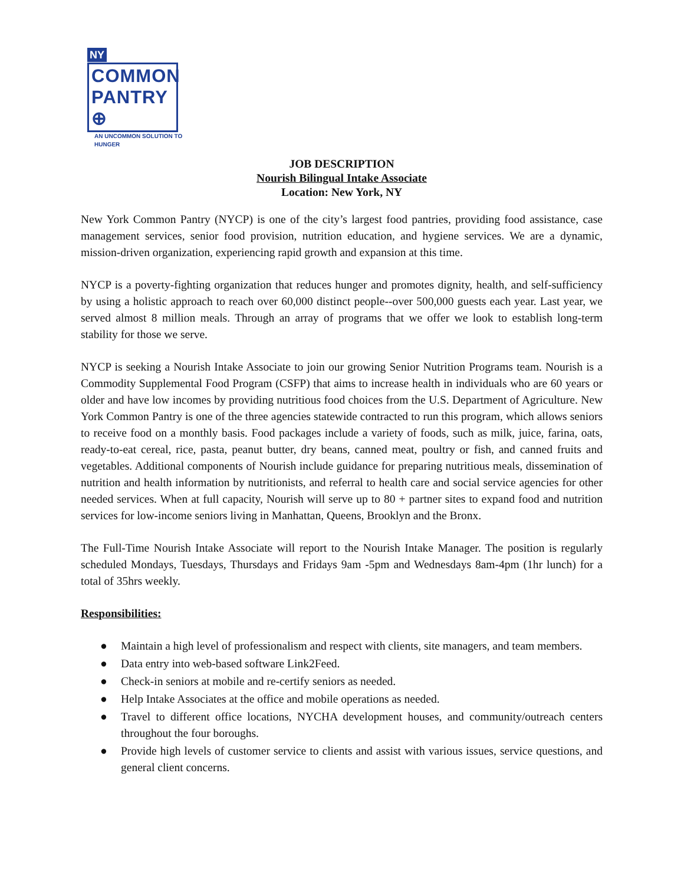NY
COMMON
PANTRY ⊕
AN UNCOMMON SOLUTION TO HUNGER
JOB DESCRIPTION
Nourish Bilingual Intake Associate
Location: New York, NY
New York Common Pantry (NYCP) is one of the city’s largest food pantries, providing food assistance, case management services, senior food provision, nutrition education, and hygiene services. We are a dynamic, mission-driven organization, experiencing rapid growth and expansion at this time.
NYCP is a poverty-fighting organization that reduces hunger and promotes dignity, health, and self-sufficiency by using a holistic approach to reach over 60,000 distinct people--over 500,000 guests each year. Last year, we served almost 8 million meals. Through an array of programs that we offer we look to establish long-term stability for those we serve.
NYCP is seeking a Nourish Intake Associate to join our growing Senior Nutrition Programs team. Nourish is a Commodity Supplemental Food Program (CSFP) that aims to increase health in individuals who are 60 years or older and have low incomes by providing nutritious food choices from the U.S. Department of Agriculture. New York Common Pantry is one of the three agencies statewide contracted to run this program, which allows seniors to receive food on a monthly basis. Food packages include a variety of foods, such as milk, juice, farina, oats, ready-to-eat cereal, rice, pasta, peanut butter, dry beans, canned meat, poultry or fish, and canned fruits and vegetables. Additional components of Nourish include guidance for preparing nutritious meals, dissemination of nutrition and health information by nutritionists, and referral to health care and social service agencies for other needed services. When at full capacity, Nourish will serve up to 80 + partner sites to expand food and nutrition services for low-income seniors living in Manhattan, Queens, Brooklyn and the Bronx.
The Full-Time Nourish Intake Associate will report to the Nourish Intake Manager. The position is regularly scheduled Mondays, Tuesdays, Thursdays and Fridays 9am -5pm and Wednesdays 8am-4pm (1hr lunch) for a total of 35hrs weekly.
Responsibilities:
● Maintain a high level of professionalism and respect with clients, site managers, and team members.
● Data entry into web-based software Link2Feed.
● Check-in seniors at mobile and re-certify seniors as needed.
● Help Intake Associates at the office and mobile operations as needed.
● Travel to different office locations, NYCHA development houses, and community/outreach centers throughout the four boroughs.
● Provide high levels of customer service to clients and assist with various issues, service questions, and general client concerns.